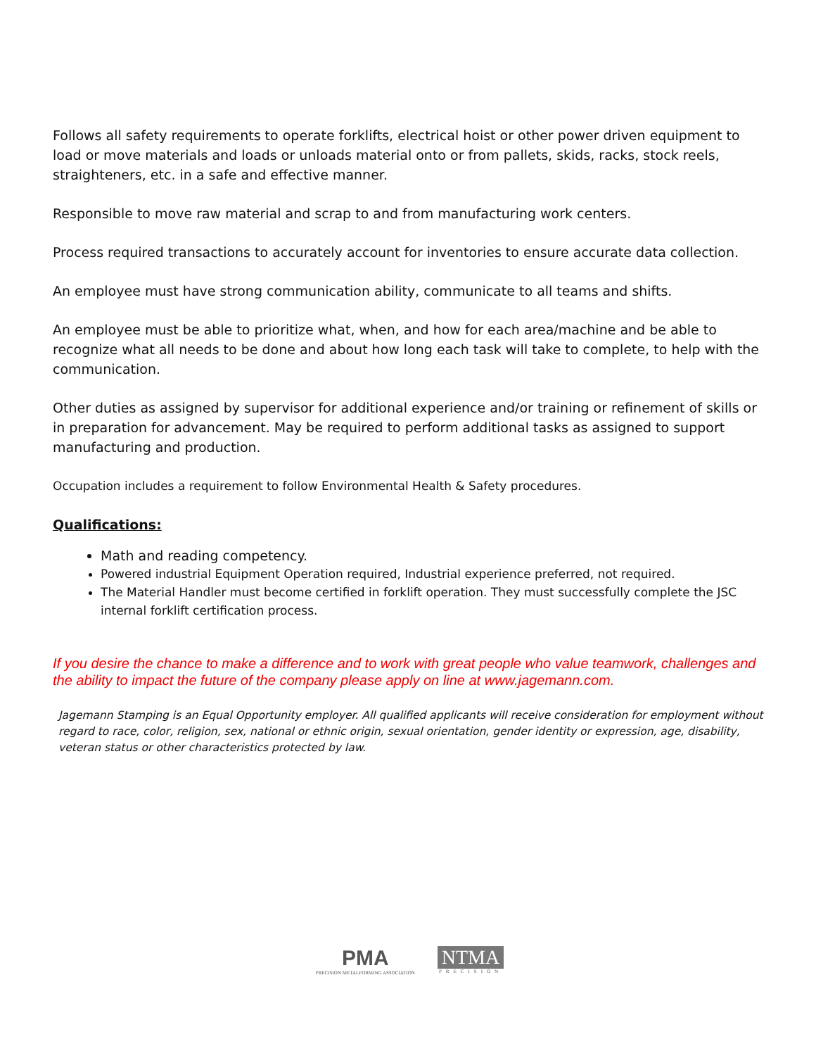Follows all safety requirements to operate forklifts, electrical hoist or other power driven equipment to load or move materials and loads or unloads material onto or from pallets, skids, racks, stock reels, straighteners, etc. in a safe and effective manner.
Responsible to move raw material and scrap to and from manufacturing work centers.
Process required transactions to accurately account for inventories to ensure accurate data collection.
An employee must have strong communication ability, communicate to all teams and shifts.
An employee must be able to prioritize what, when, and how for each area/machine and be able to recognize what all needs to be done and about how long each task will take to complete, to help with the communication.
Other duties as assigned by supervisor for additional experience and/or training or refinement of skills or in preparation for advancement. May be required to perform additional tasks as assigned to support manufacturing and production.
Occupation includes a requirement to follow Environmental Health & Safety procedures.
Qualifications:
Math and reading competency.
Powered industrial Equipment Operation required, Industrial experience preferred, not required.
The Material Handler must become certified in forklift operation. They must successfully complete the JSC internal forklift certification process.
If you desire the chance to make a difference and to work with great people who value teamwork, challenges and the ability to impact the future of the company please apply on line at www.jagemann.com.
Jagemann Stamping is an Equal Opportunity employer. All qualified applicants will receive consideration for employment without regard to race, color, religion, sex, national or ethnic origin, sexual orientation, gender identity or expression, age, disability, veteran status or other characteristics protected by law.
PMA
PRECISION METALFORMING ASSOCIATION
NTMA
PRECISION